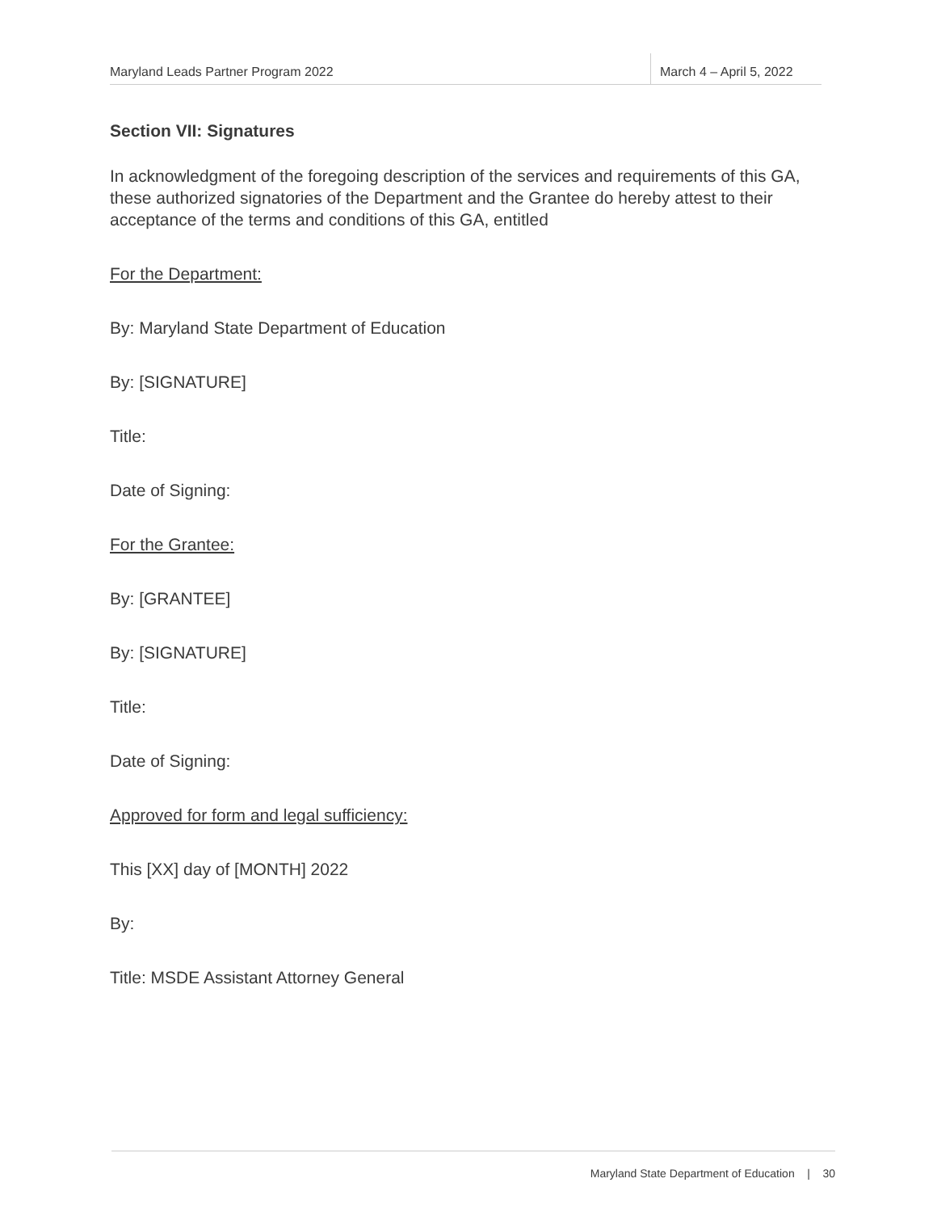Maryland Leads Partner Program 2022
March 4 – April 5, 2022
Section VII: Signatures
In acknowledgment of the foregoing description of the services and requirements of this GA, these authorized signatories of the Department and the Grantee do hereby attest to their acceptance of the terms and conditions of this GA, entitled
For the Department:
By: Maryland State Department of Education
By: [SIGNATURE]
Title:
Date of Signing:
For the Grantee:
By: [GRANTEE]
By: [SIGNATURE]
Title:
Date of Signing:
Approved for form and legal sufficiency:
This [XX] day of [MONTH] 2022
By:
Title: MSDE Assistant Attorney General
Maryland State Department of Education | 30